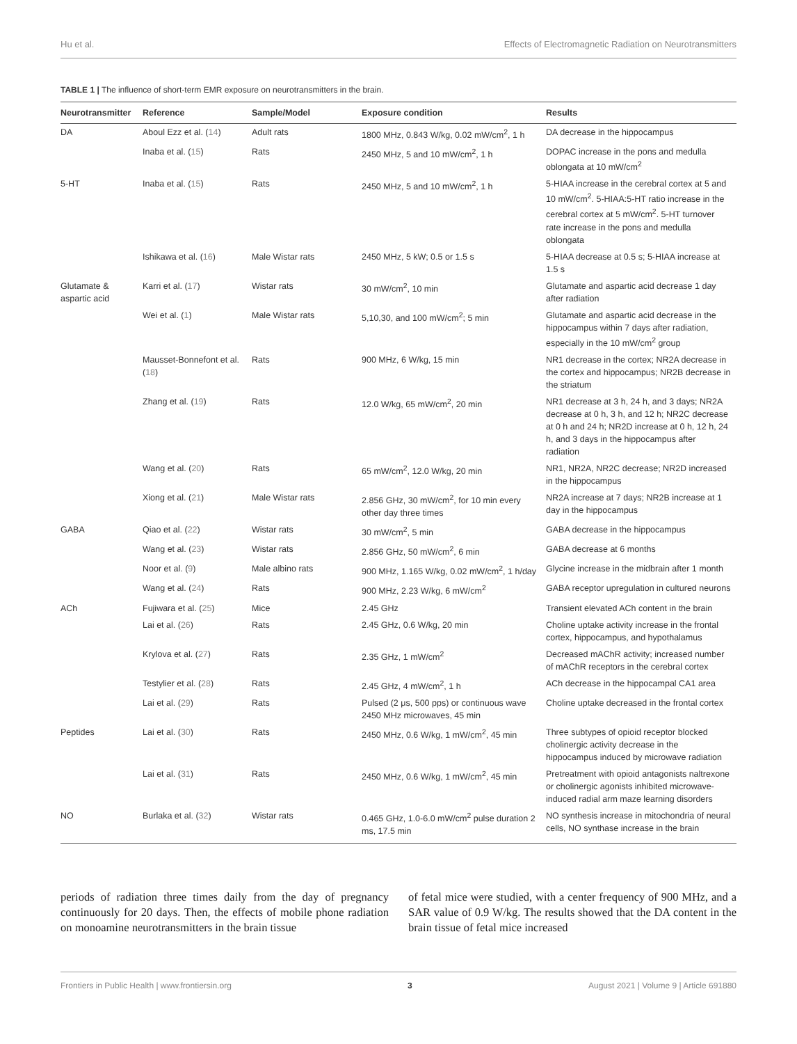Hu et al. Effects of Electromagnetic Radiation on Neurotransmitters
TABLE 1 | The influence of short-term EMR exposure on neurotransmitters in the brain.
| Neurotransmitter | Reference | Sample/Model | Exposure condition | Results |
| --- | --- | --- | --- | --- |
| DA | Aboul Ezz et al. ( 14 ) | Adult rats | 1800 MHz, 0.843 W/kg, 0.02 mW/cm<sup>2</sup>, 1 h | DA decrease in the hippocampus |
| | Inaba et al. ( 15 ) | Rats | 2450 MHz, 5 and 10 mW/cm<sup>2</sup>, 1 h | DOPAC increase in the pons and medulla oblongata at 10 mW/cm<sup>2</sup> |
| 5-HT | Inaba et al. ( 15 ) | Rats | 2450 MHz, 5 and 10 mW/cm<sup>2</sup>, 1 h | 5-HIAA increase in the cerebral cortex at 5 and 10 mW/cm<sup>2</sup>. 5-HIAA:5-HT ratio increase in the cerebral cortex at 5 mW/cm<sup>2</sup>. 5-HT turnover rate increase in the pons and medulla oblongata |
| | Ishikawa et al. ( 16 ) | Male Wistar rats | 2450 MHz, 5 kW; 0.5 or 1.5 s | 5-HIAA decrease at 0.5 s; 5-HIAA increase at 1.5 s |
| Glutamate & aspartic acid | Karri et al. ( 17 ) | Wistar rats | 30 mW/cm<sup>2</sup>, 10 min | Glutamate and aspartic acid decrease 1 day after radiation |
| | Wei et al. ( 1 ) | Male Wistar rats | 5,10,30, and 100 mW/cm<sup>2</sup>; 5 min | Glutamate and aspartic acid decrease in the hippocampus within 7 days after radiation, especially in the 10 mW/cm<sup>2</sup> group |
| | Mausset-Bonnefont et al. ( 18 ) | Rats | 900 MHz, 6 W/kg, 15 min | NR1 decrease in the cortex; NR2A decrease in the cortex and hippocampus; NR2B decrease in the striatum |
| | Zhang et al. ( 19 ) | Rats | 12.0 W/kg, 65 mW/cm<sup>2</sup>, 20 min | NR1 decrease at 3 h, 24 h, and 3 days; NR2A decrease at 0 h, 3 h, and 12 h; NR2C decrease at 0 h and 24 h; NR2D increase at 0 h, 12 h, 24 h, and 3 days in the hippocampus after radiation |
| | Wang et al. ( 20 ) | Rats | 65 mW/cm<sup>2</sup>, 12.0 W/kg, 20 min | NR1, NR2A, NR2C decrease; NR2D increased in the hippocampus |
| | Xiong et al. ( 21 ) | Male Wistar rats | 2.856 GHz, 30 mW/cm<sup>2</sup>, for 10 min every other day three times | NR2A increase at 7 days; NR2B increase at 1 day in the hippocampus |
| GABA | Qiao et al. ( 22 ) | Wistar rats | 30 mW/cm<sup>2</sup>, 5 min | GABA decrease in the hippocampus |
| | Wang et al. ( 23 ) | Wistar rats | 2.856 GHz, 50 mW/cm<sup>2</sup>, 6 min | GABA decrease at 6 months |
| | Noor et al. ( 9 ) | Male albino rats | 900 MHz, 1.165 W/kg, 0.02 mW/cm<sup>2</sup>, 1 h/day | Glycine increase in the midbrain after 1 month |
| | Wang et al. ( 24 ) | Rats | 900 MHz, 2.23 W/kg, 6 mW/cm<sup>2</sup> | GABA receptor upregulation in cultured neurons |
| ACh | Fujiwara et al. ( 25 ) | Mice | 2.45 GHz | Transient elevated ACh content in the brain |
| | Lai et al. ( 26 ) | Rats | 2.45 GHz, 0.6 W/kg, 20 min | Choline uptake activity increase in the frontal cortex, hippocampus, and hypothalamus |
| | Krylova et al. ( 27 ) | Rats | 2.35 GHz, 1 mW/cm<sup>2</sup> | Decreased mAChR activity; increased number of mAChR receptors in the cerebral cortex |
| | Testylier et al. ( 28 ) | Rats | 2.45 GHz, 4 mW/cm<sup>2</sup>, 1 h | ACh decrease in the hippocampal CA1 area |
| | Lai et al. ( 29 ) | Rats | Pulsed (2 μs, 500 pps) or continuous wave 2450 MHz microwaves, 45 min | Choline uptake decreased in the frontal cortex |
| Peptides | Lai et al. ( 30 ) | Rats | 2450 MHz, 0.6 W/kg, 1 mW/cm<sup>2</sup>, 45 min | Three subtypes of opioid receptor blocked cholinergic activity decrease in the hippocampus induced by microwave radiation |
| | Lai et al. ( 31 ) | Rats | 2450 MHz, 0.6 W/kg, 1 mW/cm<sup>2</sup>, 45 min | Pretreatment with opioid antagonists naltrexone or cholinergic agonists inhibited microwave-induced radial arm maze learning disorders |
| NO | Burlaka et al. ( 32 ) | Wistar rats | 0.465 GHz, 1.0-6.0 mW/cm<sup>2</sup> pulse duration 2 ms, 17.5 min | NO synthesis increase in mitochondria of neural cells, NO synthase increase in the brain |
periods of radiation three times daily from the day of pregnancy continuously for 20 days. Then, the effects of mobile phone radiation on monoamine neurotransmitters in the brain tissue
of fetal mice were studied, with a center frequency of 900 MHz, and a SAR value of 0.9 W/kg. The results showed that the DA content in the brain tissue of fetal mice increased
Frontiers in Public Health | www.frontiersin.org 3 August 2021 | Volume 9 | Article 691880